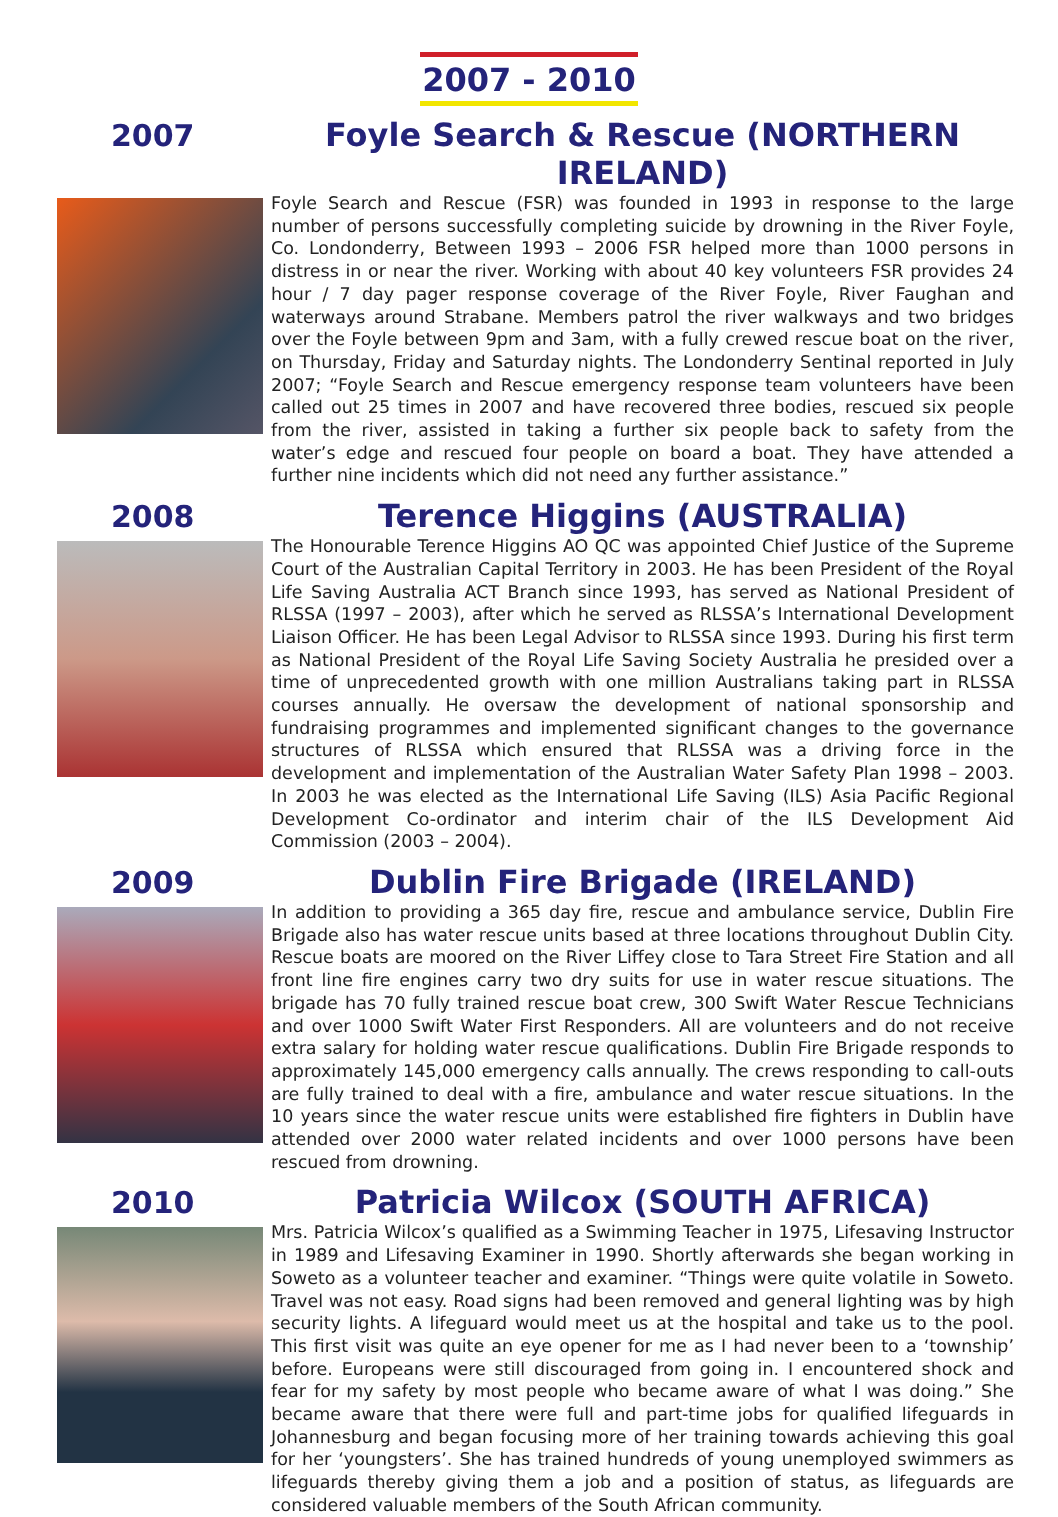2007 - 2010
2007 Foyle Search & Rescue (NORTHERN IRELAND)
Foyle Search and Rescue (FSR) was founded in 1993 in response to the large number of persons successfully completing suicide by drowning in the River Foyle, Co. Londonderry, Between 1993 – 2006 FSR helped more than 1000 persons in distress in or near the river. Working with about 40 key volunteers FSR provides 24 hour / 7 day pager response coverage of the River Foyle, River Faughan and waterways around Strabane. Members patrol the river walkways and two bridges over the Foyle between 9pm and 3am, with a fully crewed rescue boat on the river, on Thursday, Friday and Saturday nights. The Londonderry Sentinal reported in July 2007; “Foyle Search and Rescue emergency response team volunteers have been called out 25 times in 2007 and have recovered three bodies, rescued six people from the river, assisted in taking a further six people back to safety from the water’s edge and rescued four people on board a boat. They have attended a further nine incidents which did not need any further assistance.”
2008 Terence Higgins (AUSTRALIA)
The Honourable Terence Higgins AO QC was appointed Chief Justice of the Supreme Court of the Australian Capital Territory in 2003. He has been President of the Royal Life Saving Australia ACT Branch since 1993, has served as National President of RLSSA (1997 – 2003), after which he served as RLSSA’s International Development Liaison Officer. He has been Legal Advisor to RLSSA since 1993. During his first term as National President of the Royal Life Saving Society Australia he presided over a time of unprecedented growth with one million Australians taking part in RLSSA courses annually. He oversaw the development of national sponsorship and fundraising programmes and implemented significant changes to the governance structures of RLSSA which ensured that RLSSA was a driving force in the development and implementation of the Australian Water Safety Plan 1998 – 2003. In 2003 he was elected as the International Life Saving (ILS) Asia Pacific Regional Development Co-ordinator and interim chair of the ILS Development Aid Commission (2003 – 2004).
2009 Dublin Fire Brigade (IRELAND)
In addition to providing a 365 day fire, rescue and ambulance service, Dublin Fire Brigade also has water rescue units based at three locations throughout Dublin City. Rescue boats are moored on the River Liffey close to Tara Street Fire Station and all front line fire engines carry two dry suits for use in water rescue situations. The brigade has 70 fully trained rescue boat crew, 300 Swift Water Rescue Technicians and over 1000 Swift Water First Responders. All are volunteers and do not receive extra salary for holding water rescue qualifications. Dublin Fire Brigade responds to approximately 145,000 emergency calls annually. The crews responding to call-outs are fully trained to deal with a fire, ambulance and water rescue situations. In the 10 years since the water rescue units were established fire fighters in Dublin have attended over 2000 water related incidents and over 1000 persons have been rescued from drowning.
2010 Patricia Wilcox (SOUTH AFRICA)
Mrs. Patricia Wilcox’s qualified as a Swimming Teacher in 1975, Lifesaving Instructor in 1989 and Lifesaving Examiner in 1990. Shortly afterwards she began working in Soweto as a volunteer teacher and examiner. “Things were quite volatile in Soweto. Travel was not easy. Road signs had been removed and general lighting was by high security lights. A lifeguard would meet us at the hospital and take us to the pool. This first visit was quite an eye opener for me as I had never been to a ‘township’ before. Europeans were still discouraged from going in. I encountered shock and fear for my safety by most people who became aware of what I was doing.” She became aware that there were full and part-time jobs for qualified lifeguards in Johannesburg and began focusing more of her training towards achieving this goal for her ‘youngsters’. She has trained hundreds of young unemployed swimmers as lifeguards thereby giving them a job and a position of status, as lifeguards are considered valuable members of the South African community.